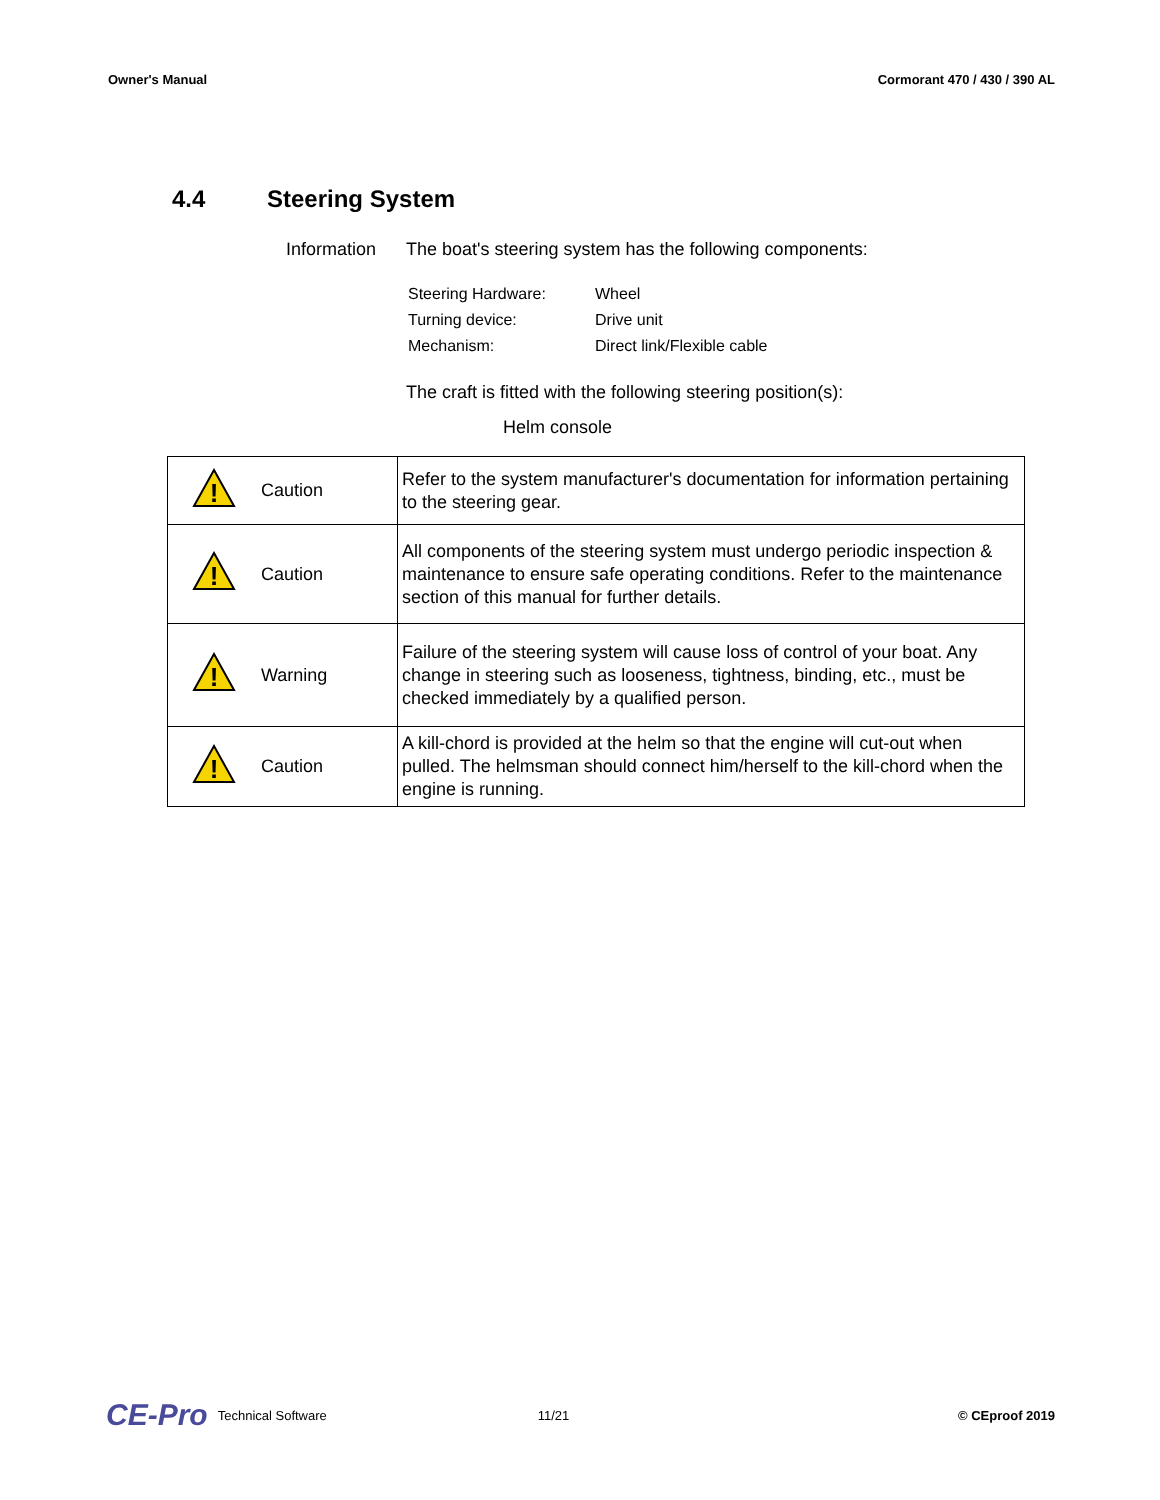Owner's Manual Cormorant 470 / 430 / 390 AL
4.4 Steering System
Information The boat's steering system has the following components:
| Steering Hardware: | Wheel |
| Turning device: | Drive unit |
| Mechanism: | Direct link/Flexible cable |
The craft is fitted with the following steering position(s):
Helm console
| ! | Caution | Refer to the system manufacturer's documentation for information pertaining to the steering gear. |
| ! | Caution | All components of the steering system must undergo periodic inspection & maintenance to ensure safe operating conditions. Refer to the maintenance section of this manual for further details. |
| ! | Warning | Failure of the steering system will cause loss of control of your boat. Any change in steering such as looseness, tightness, binding, etc., must be checked immediately by a qualified person. |
| ! | Caution | A kill-chord is provided at the helm so that the engine will cut-out when pulled. The helmsman should connect him/herself to the kill-chord when the engine is running. |
CE-Pro Technical Software 11/21 © CEproof 2019